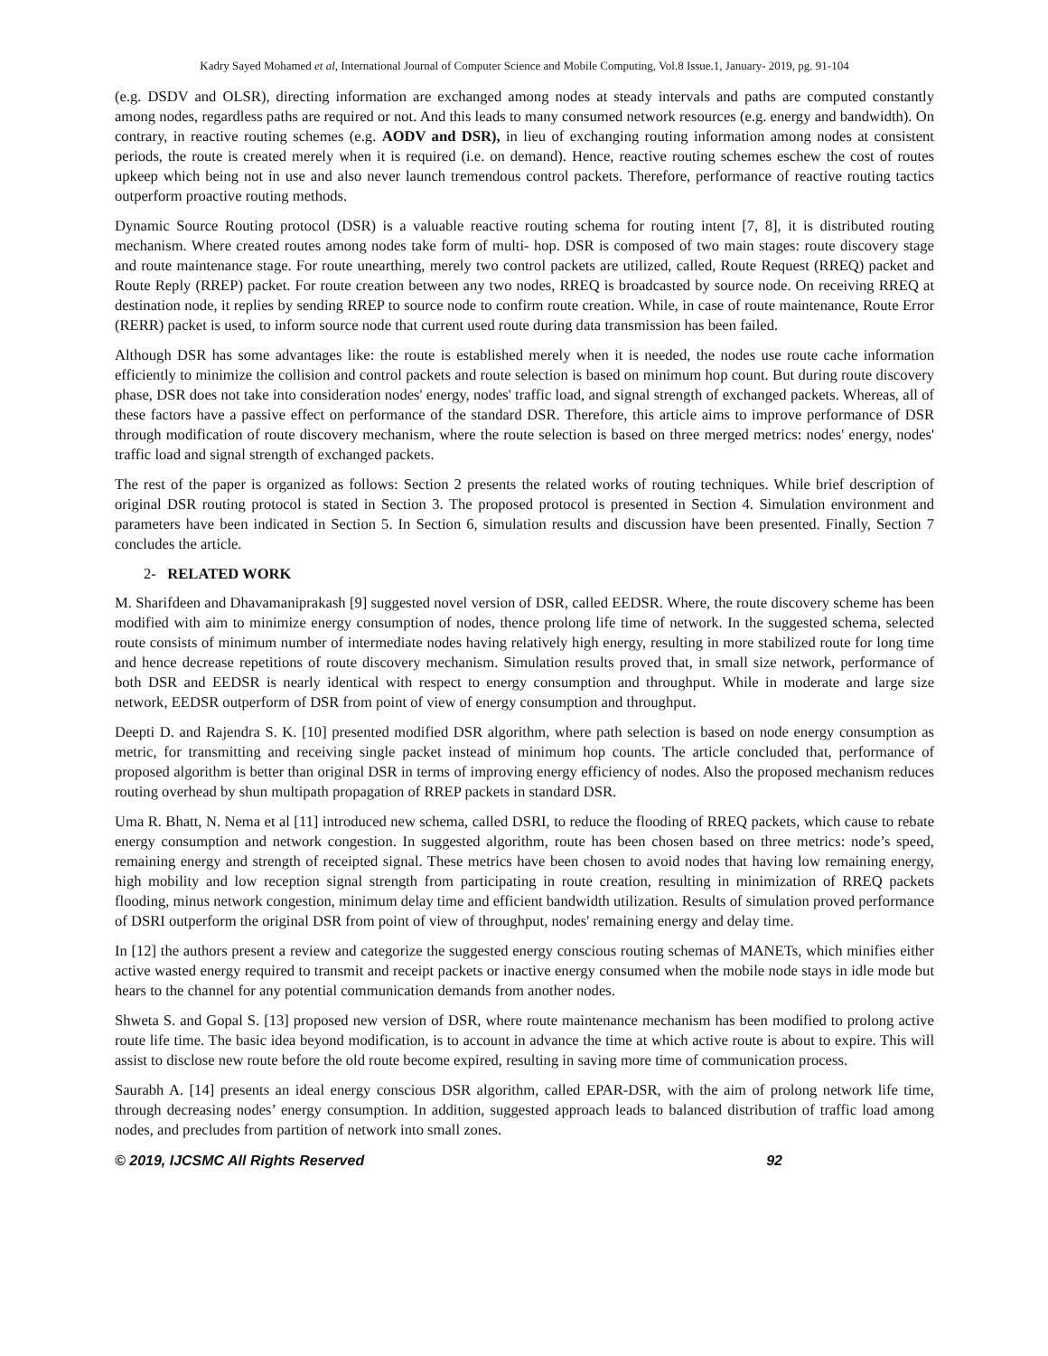Kadry Sayed Mohamed et al, International Journal of Computer Science and Mobile Computing, Vol.8 Issue.1, January- 2019, pg. 91-104
(e.g. DSDV and OLSR), directing information are exchanged among nodes at steady intervals and paths are computed constantly among nodes, regardless paths are required or not. And this leads to many consumed network resources (e.g. energy and bandwidth). On contrary, in reactive routing schemes (e.g. AODV and DSR), in lieu of exchanging routing information among nodes at consistent periods, the route is created merely when it is required (i.e. on demand). Hence, reactive routing schemes eschew the cost of routes upkeep which being not in use and also never launch tremendous control packets. Therefore, performance of reactive routing tactics outperform proactive routing methods.
Dynamic Source Routing protocol (DSR) is a valuable reactive routing schema for routing intent [7, 8], it is distributed routing mechanism. Where created routes among nodes take form of multi- hop. DSR is composed of two main stages: route discovery stage and route maintenance stage. For route unearthing, merely two control packets are utilized, called, Route Request (RREQ) packet and Route Reply (RREP) packet. For route creation between any two nodes, RREQ is broadcasted by source node. On receiving RREQ at destination node, it replies by sending RREP to source node to confirm route creation. While, in case of route maintenance, Route Error (RERR) packet is used, to inform source node that current used route during data transmission has been failed.
Although DSR has some advantages like: the route is established merely when it is needed, the nodes use route cache information efficiently to minimize the collision and control packets and route selection is based on minimum hop count. But during route discovery phase, DSR does not take into consideration nodes' energy, nodes' traffic load, and signal strength of exchanged packets. Whereas, all of these factors have a passive effect on performance of the standard DSR. Therefore, this article aims to improve performance of DSR through modification of route discovery mechanism, where the route selection is based on three merged metrics: nodes' energy, nodes' traffic load and signal strength of exchanged packets.
The rest of the paper is organized as follows: Section 2 presents the related works of routing techniques. While brief description of original DSR routing protocol is stated in Section 3. The proposed protocol is presented in Section 4. Simulation environment and parameters have been indicated in Section 5. In Section 6, simulation results and discussion have been presented. Finally, Section 7 concludes the article.
2- RELATED WORK
M. Sharifdeen and Dhavamaniprakash [9] suggested novel version of DSR, called EEDSR. Where, the route discovery scheme has been modified with aim to minimize energy consumption of nodes, thence prolong life time of network. In the suggested schema, selected route consists of minimum number of intermediate nodes having relatively high energy, resulting in more stabilized route for long time and hence decrease repetitions of route discovery mechanism. Simulation results proved that, in small size network, performance of both DSR and EEDSR is nearly identical with respect to energy consumption and throughput. While in moderate and large size network, EEDSR outperform of DSR from point of view of energy consumption and throughput.
Deepti D. and Rajendra S. K. [10] presented modified DSR algorithm, where path selection is based on node energy consumption as metric, for transmitting and receiving single packet instead of minimum hop counts. The article concluded that, performance of proposed algorithm is better than original DSR in terms of improving energy efficiency of nodes. Also the proposed mechanism reduces routing overhead by shun multipath propagation of RREP packets in standard DSR.
Uma R. Bhatt, N. Nema et al [11] introduced new schema, called DSRI, to reduce the flooding of RREQ packets, which cause to rebate energy consumption and network congestion. In suggested algorithm, route has been chosen based on three metrics: node’s speed, remaining energy and strength of receipted signal. These metrics have been chosen to avoid nodes that having low remaining energy, high mobility and low reception signal strength from participating in route creation, resulting in minimization of RREQ packets flooding, minus network congestion, minimum delay time and efficient bandwidth utilization. Results of simulation proved performance of DSRI outperform the original DSR from point of view of throughput, nodes' remaining energy and delay time.
In [12] the authors present a review and categorize the suggested energy conscious routing schemas of MANETs, which minifies either active wasted energy required to transmit and receipt packets or inactive energy consumed when the mobile node stays in idle mode but hears to the channel for any potential communication demands from another nodes.
Shweta S. and Gopal S. [13] proposed new version of DSR, where route maintenance mechanism has been modified to prolong active route life time. The basic idea beyond modification, is to account in advance the time at which active route is about to expire. This will assist to disclose new route before the old route become expired, resulting in saving more time of communication process.
Saurabh A. [14] presents an ideal energy conscious DSR algorithm, called EPAR-DSR, with the aim of prolong network life time, through decreasing nodes’ energy consumption. In addition, suggested approach leads to balanced distribution of traffic load among nodes, and precludes from partition of network into small zones.
© 2019, IJCSMC All Rights Reserved 92